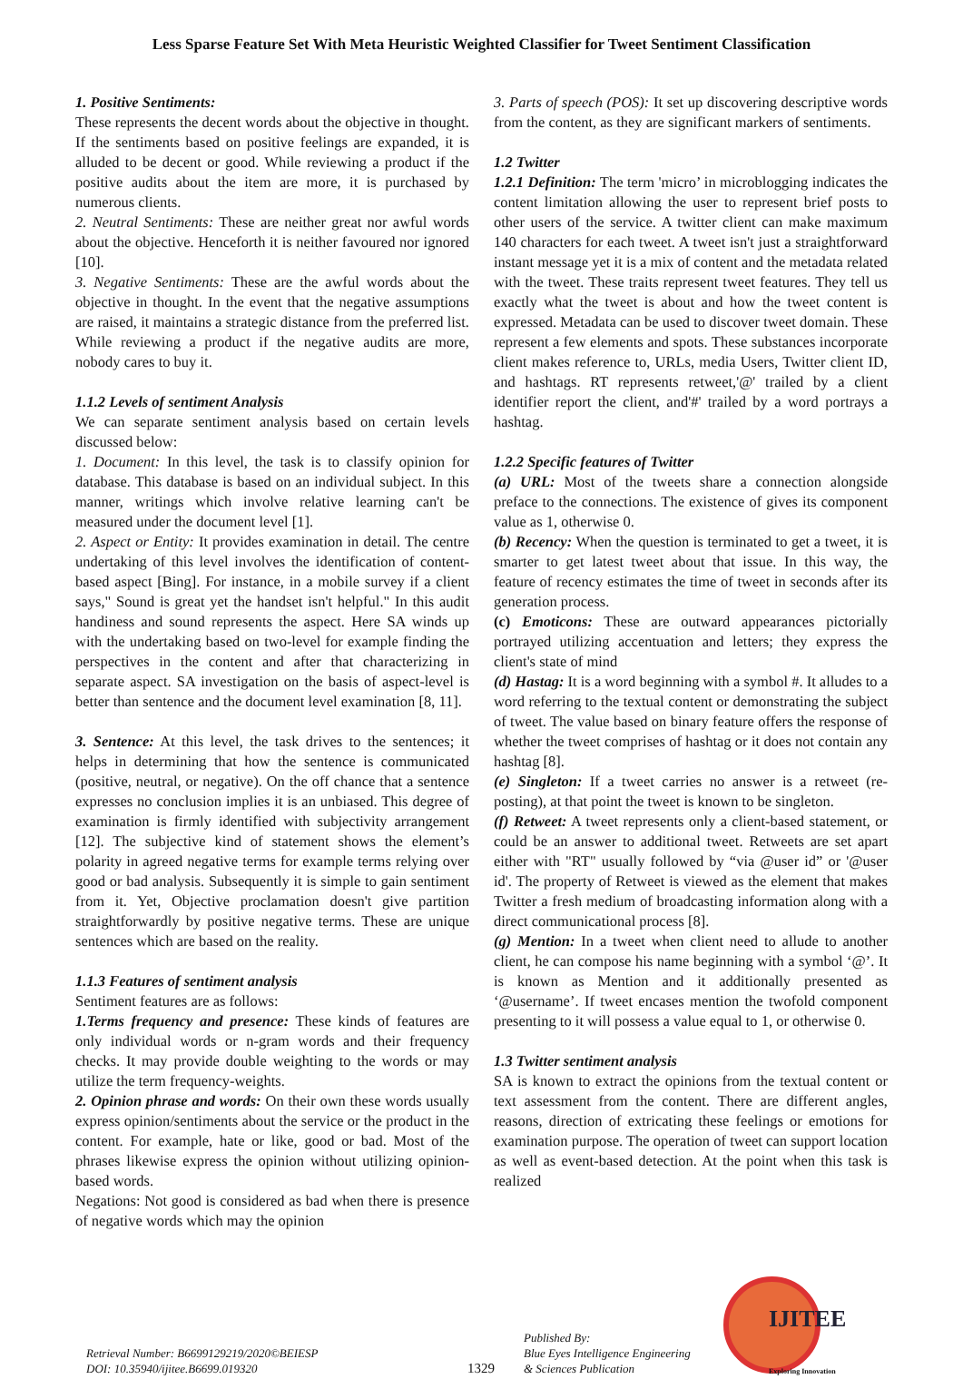Less Sparse Feature Set With Meta Heuristic Weighted Classifier for Tweet Sentiment Classification
1. Positive Sentiments:
These represents the decent words about the objective in thought. If the sentiments based on positive feelings are expanded, it is alluded to be decent or good. While reviewing a product if the positive audits about the item are more, it is purchased by numerous clients.
2. Neutral Sentiments: These are neither great nor awful words about the objective. Henceforth it is neither favoured nor ignored [10].
3. Negative Sentiments: These are the awful words about the objective in thought. In the event that the negative assumptions are raised, it maintains a strategic distance from the preferred list. While reviewing a product if the negative audits are more, nobody cares to buy it.
1.1.2 Levels of sentiment Analysis
We can separate sentiment analysis based on certain levels discussed below:
1. Document: In this level, the task is to classify opinion for database. This database is based on an individual subject. In this manner, writings which involve relative learning can't be measured under the document level [1].
2. Aspect or Entity: It provides examination in detail. The centre undertaking of this level involves the identification of content-based aspect [Bing]. For instance, in a mobile survey if a client says," Sound is great yet the handset isn't helpful." In this audit handiness and sound represents the aspect. Here SA winds up with the undertaking based on two-level for example finding the perspectives in the content and after that characterizing in separate aspect. SA investigation on the basis of aspect-level is better than sentence and the document level examination [8, 11].
3. Sentence: At this level, the task drives to the sentences; it helps in determining that how the sentence is communicated (positive, neutral, or negative). On the off chance that a sentence expresses no conclusion implies it is an unbiased. This degree of examination is firmly identified with subjectivity arrangement [12]. The subjective kind of statement shows the element’s polarity in agreed negative terms for example terms relying over good or bad analysis. Subsequently it is simple to gain sentiment from it. Yet, Objective proclamation doesn't give partition straightforwardly by positive negative terms. These are unique sentences which are based on the reality.
1.1.3 Features of sentiment analysis
Sentiment features are as follows:
1.Terms frequency and presence: These kinds of features are only individual words or n-gram words and their frequency checks. It may provide double weighting to the words or may utilize the term frequency-weights.
2. Opinion phrase and words: On their own these words usually express opinion/sentiments about the service or the product in the content. For example, hate or like, good or bad. Most of the phrases likewise express the opinion without utilizing opinion-based words.
Negations: Not good is considered as bad when there is presence of negative words which may the opinion
3. Parts of speech (POS): It set up discovering descriptive words from the content, as they are significant markers of sentiments.
1.2 Twitter
1.2.1 Definition: The term 'micro’ in microblogging indicates the content limitation allowing the user to represent brief posts to other users of the service. A twitter client can make maximum 140 characters for each tweet. A tweet isn't just a straightforward instant message yet it is a mix of content and the metadata related with the tweet. These traits represent tweet features. They tell us exactly what the tweet is about and how the tweet content is expressed. Metadata can be used to discover tweet domain. These represent a few elements and spots. These substances incorporate client makes reference to, URLs, media Users, Twitter client ID, and hashtags. RT represents retweet,'@' trailed by a client identifier report the client, and'#' trailed by a word portrays a hashtag.
1.2.2 Specific features of Twitter
(a) URL: Most of the tweets share a connection alongside preface to the connections. The existence of gives its component value as 1, otherwise 0.
(b) Recency: When the question is terminated to get a tweet, it is smarter to get latest tweet about that issue. In this way, the feature of recency estimates the time of tweet in seconds after its generation process.
(c) Emoticons: These are outward appearances pictorially portrayed utilizing accentuation and letters; they express the client's state of mind
(d) Hastag: It is a word beginning with a symbol #. It alludes to a word referring to the textual content or demonstrating the subject of tweet. The value based on binary feature offers the response of whether the tweet comprises of hashtag or it does not contain any hashtag [8].
(e) Singleton: If a tweet carries no answer is a retweet (re-posting), at that point the tweet is known to be singleton.
(f) Retweet: A tweet represents only a client-based statement, or could be an answer to additional tweet. Retweets are set apart either with "RT" usually followed by “via @user id” or '@user id'. The property of Retweet is viewed as the element that makes Twitter a fresh medium of broadcasting information along with a direct communicational process [8].
(g) Mention: In a tweet when client need to allude to another client, he can compose his name beginning with a symbol ‘@’. It is known as Mention and it additionally presented as ‘@username’. If tweet encases mention the twofold component presenting to it will possess a value equal to 1, or otherwise 0.
1.3 Twitter sentiment analysis
SA is known to extract the opinions from the textual content or text assessment from the content. There are different angles, reasons, direction of extricating these feelings or emotions for examination purpose. The operation of tweet can support location as well as event-based detection. At the point when this task is realized
Retrieval Number: B6699129219/2020©BEIESP
DOI: 10.35940/ijitee.B6699.019320
1329
Published By:
Blue Eyes Intelligence Engineering
& Sciences Publication
IJITEE
Exploring Innovation